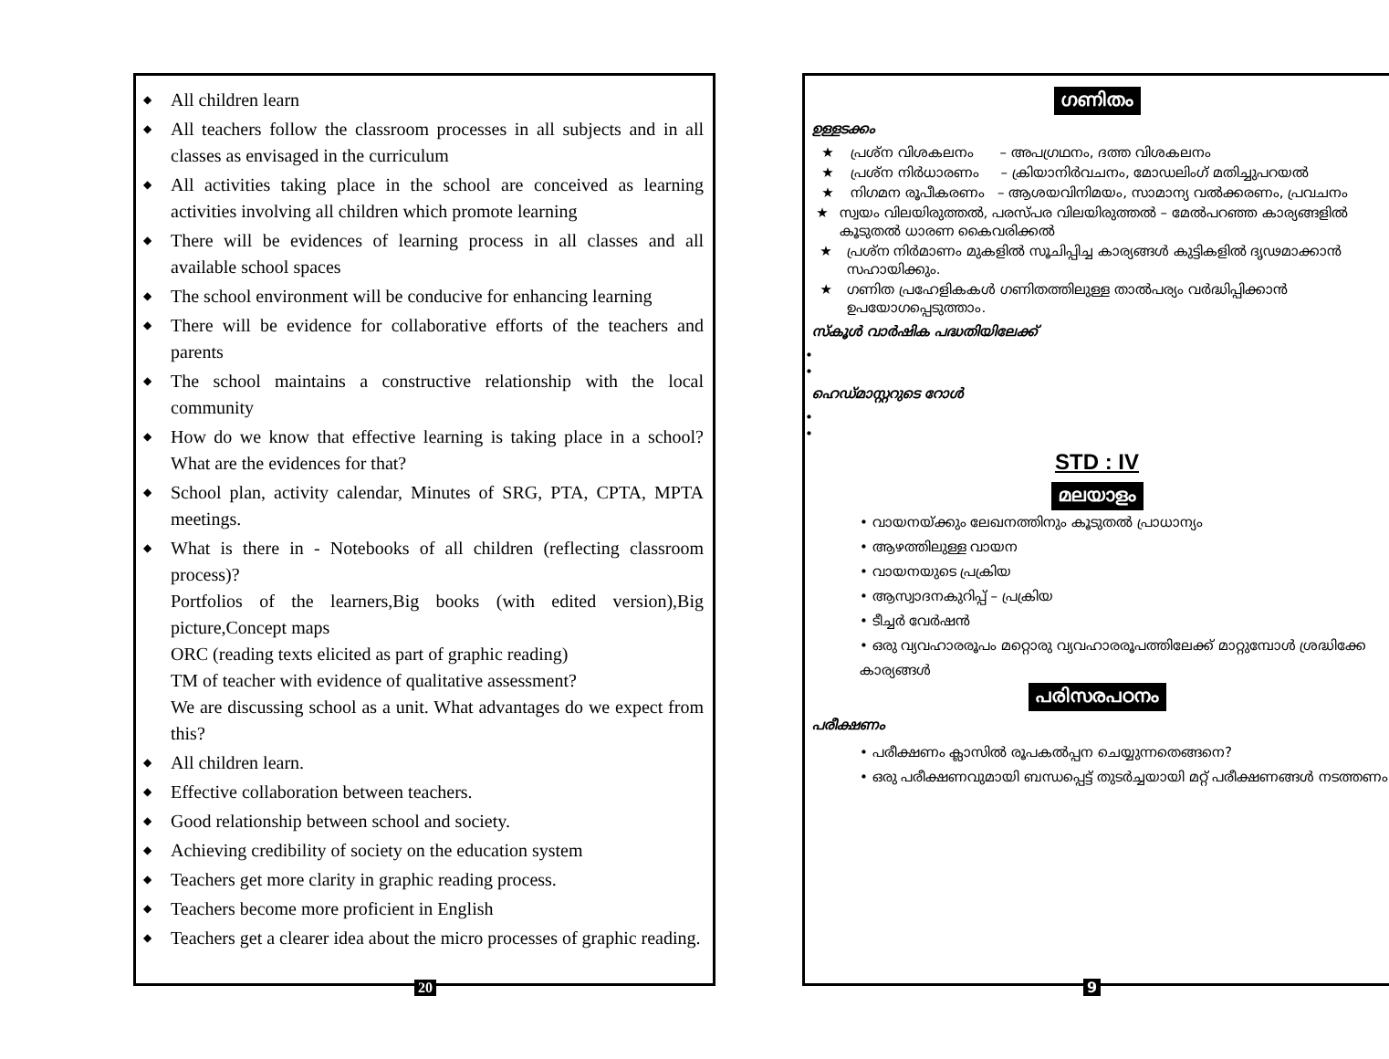◆ All children learn
◆ All teachers follow the classroom processes in all subjects and in all classes as envisaged in the curriculum
◆ All activities taking place in the school are conceived as learning activities involving all children which promote learning
◆ There will be evidences of learning process in all classes and all available school spaces
◆ The school environment will be conducive for enhancing learning
◆ There will be evidence for collaborative efforts of the teachers and parents
◆ The school maintains a constructive relationship with the local community
◆ How do we know that effective learning is taking place in a school? What are the evidences for that?
◆ School plan, activity calendar, Minutes of SRG, PTA, CPTA, MPTA meetings.
◆ What is there in - Notebooks of all children (reflecting classroom process)?
Portfolios of the learners,Big books (with edited version),Big picture,Concept maps
ORC (reading texts elicited as part of graphic reading)
TM of teacher with evidence of qualitative assessment?
We are discussing school as a unit. What advantages do we expect from this?
◆ All children learn.
◆ Effective collaboration between teachers.
◆ Good relationship between school and society.
◆ Achieving credibility of society on the education system
◆ Teachers get more clarity in graphic reading process.
◆ Teachers become more proficient in English
◆ Teachers get a clearer idea about the micro processes of graphic reading.
20
ഗണിതം
ഉള്ളടക്കം
★ പ്രശ്ന വിശകലനം – അപഗ്രഥനം, ദത്ത വിശകലനം
★ പ്രശ്ന നിർധാരണം – ക്രിയാനിർവചനം, മോഡലിംഗ് മതിച്ചുപറയൽ
★ നിഗമന രൂപീകരണം – ആശയവിനിമയം, സാമാന്യ വൽക്കരണം, പ്രവചനം
★ സ്വയം വിലയിരുത്തൽ, പരസ്പര വിലയിരുത്തൽ – മേൽപറഞ്ഞ കാര്യങ്ങളിൽ കൂടുതൽ ധാരണ കൈവരിക്കൽ
★ പ്രശ്ന നിർമാണം മുകളിൽ സൂചിപ്പിച്ച കാര്യങ്ങൾ കുട്ടികളിൽ ദൃഢമാക്കാൻ സഹായിക്കും.
★ ഗണിത പ്രഹേളികകൾ ഗണിതത്തിലുള്ള താൽപര്യം വർദ്ധിപ്പിക്കാൻ ഉപയോഗപ്പെടുത്താം.
സ്കൂൾ വാർഷിക പദ്ധതിയിലേക്ക്
•
•
ഹെഡ്മാസ്റ്ററുടെ റോൾ
•
•
STD : IV
മലയാളം
• വായനയ്ക്കും ലേഖനത്തിനും കൂടുതൽ പ്രാധാന്യം
• ആഴത്തിലുള്ള വായന
• വായനയുടെ പ്രക്രിയ
• ആസ്വാദനകുറിപ്പ് – പ്രക്രിയ
• ടീച്ചർ വേർഷൻ
• ഒരു വ്യവഹാരരൂപം മറ്റൊരു വ്യവഹാരരൂപത്തിലേക്ക് മാറ്റുമ്പോൾ ശ്രദ്ധിക്കേ കാര്യങ്ങൾ
പരിസരപഠനം
പരീക്ഷണം
• പരീക്ഷണം ക്ലാസിൽ രൂപകൽപ്പന ചെയ്യുന്നതെങ്ങനെ?
• ഒരു പരീക്ഷണവുമായി ബന്ധപ്പെട്ട് തുടർച്ചയായി മറ്റ് പരീക്ഷണങ്ങൾ നടത്തണം
9